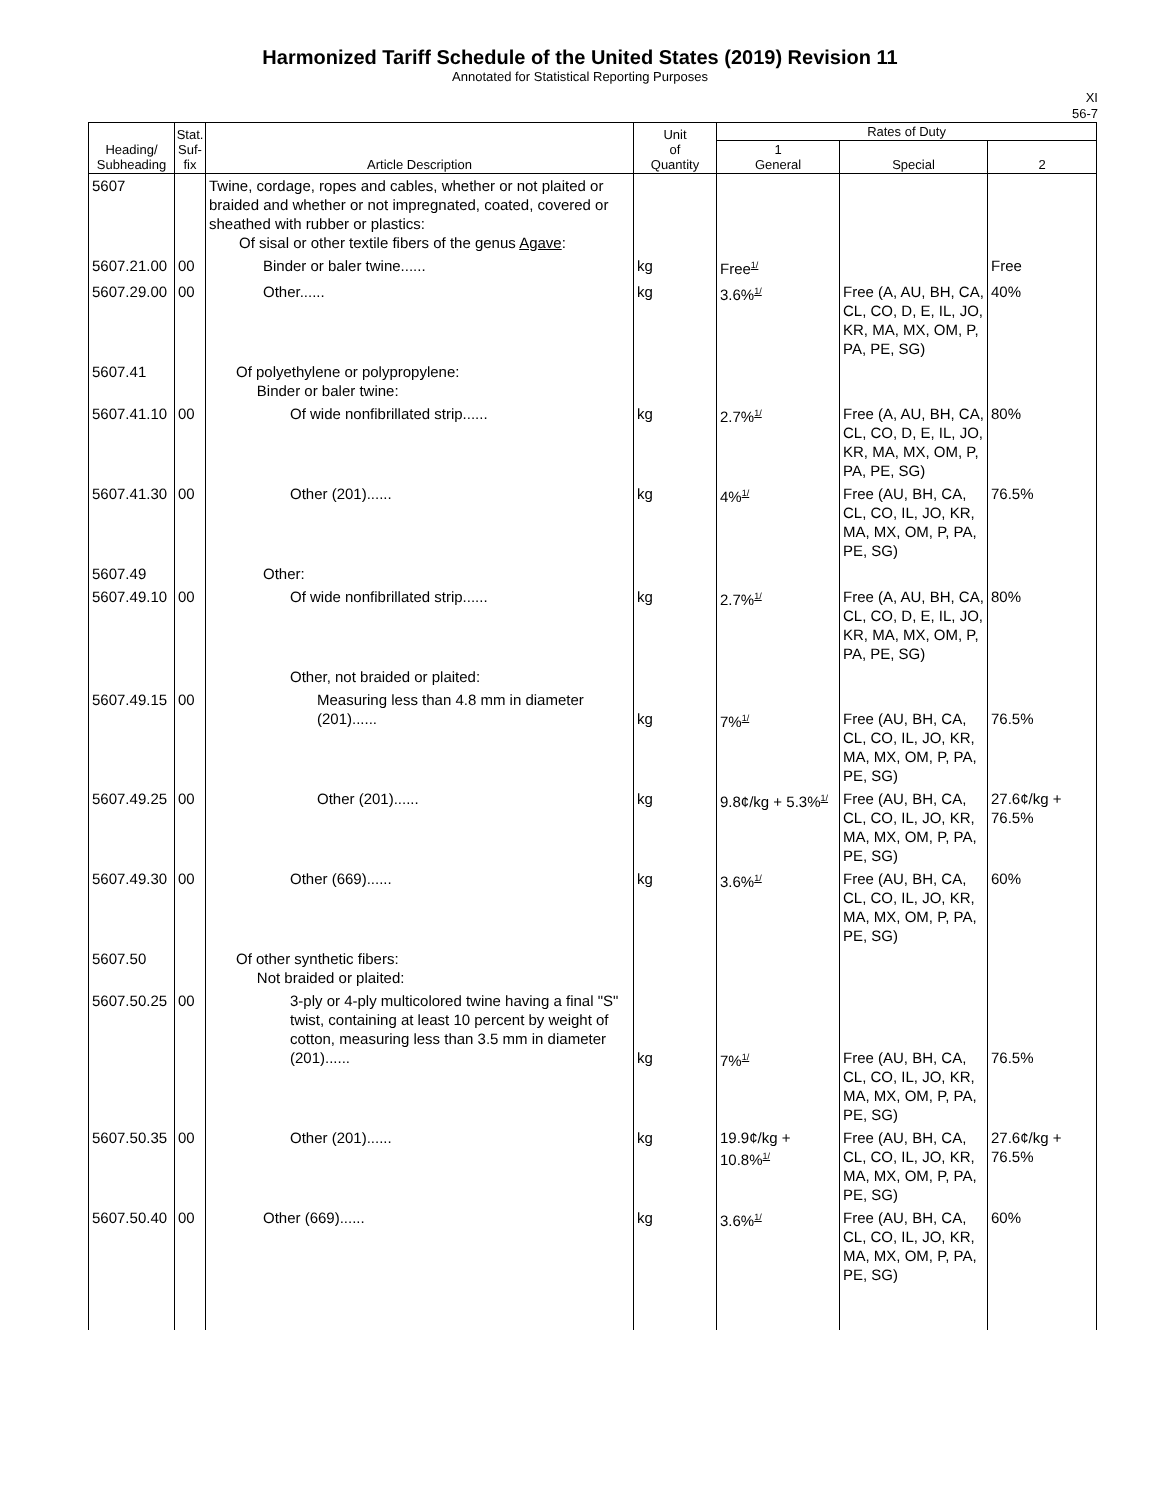Harmonized Tariff Schedule of the United States (2019) Revision 11
Annotated for Statistical Reporting Purposes
XI
56-7
| Heading/ Subheading | Stat. Suf- fix | Article Description | Unit of Quantity | Rates of Duty | | |
| --- | --- | --- | --- | --- | --- | --- |
| | | | | 1 General | Special | 2 |
| 5607 | | Twine, cordage, ropes and cables, whether or not plaited or braided and whether or not impregnated, coated, covered or sheathed with rubber or plastics: Of sisal or other textile fibers of the genus Agave : | | | | |
| 5607.21.00 | 00 | Binder or baler twine...... | kg | Free<sup>1/</sup> | | Free |
| 5607.29.00 | 00 | Other...... | kg | 3.6%<sup>1/</sup> | Free (A, AU, BH, CA, CL, CO, D, E, IL, JO, KR, MA, MX, OM, P, PA, PE, SG) | 40% |
| 5607.41 | | Of polyethylene or polypropylene: Binder or baler twine: | | | | |
| 5607.41.10 | 00 | Of wide nonfibrillated strip...... | kg | 2.7%<sup>1/</sup> | Free (A, AU, BH, CA, CL, CO, D, E, IL, JO, KR, MA, MX, OM, P, PA, PE, SG) | 80% |
| 5607.41.30 | 00 | Other (201)...... | kg | 4%<sup>1/</sup> | Free (AU, BH, CA, CL, CO, IL, JO, KR, MA, MX, OM, P, PA, PE, SG) | 76.5% |
| 5607.49 | | Other: | | | | |
| 5607.49.10 | 00 | Of wide nonfibrillated strip...... | kg | 2.7%<sup>1/</sup> | Free (A, AU, BH, CA, CL, CO, D, E, IL, JO, KR, MA, MX, OM, P, PA, PE, SG) | 80% |
| | | Other, not braided or plaited: | | | | |
| 5607.49.15 | 00 | Measuring less than 4.8 mm in diameter (201)...... | kg | 7%<sup>1/</sup> | Free (AU, BH, CA, CL, CO, IL, JO, KR, MA, MX, OM, P, PA, PE, SG) | 76.5% |
| 5607.49.25 | 00 | Other (201)...... | kg | 9.8¢/kg + 5.3%<sup>1/</sup> | Free (AU, BH, CA, CL, CO, IL, JO, KR, MA, MX, OM, P, PA, PE, SG) | 27.6¢/kg + 76.5% |
| 5607.49.30 | 00 | Other (669)...... | kg | 3.6%<sup>1/</sup> | Free (AU, BH, CA, CL, CO, IL, JO, KR, MA, MX, OM, P, PA, PE, SG) | 60% |
| 5607.50 | | Of other synthetic fibers: Not braided or plaited: | | | | |
| 5607.50.25 | 00 | 3-ply or 4-ply multicolored twine having a final "S" twist, containing at least 10 percent by weight of cotton, measuring less than 3.5 mm in diameter (201)...... | kg | 7%<sup>1/</sup> | Free (AU, BH, CA, CL, CO, IL, JO, KR, MA, MX, OM, P, PA, PE, SG) | 76.5% |
| 5607.50.35 | 00 | Other (201)...... | kg | 19.9¢/kg + 10.8%<sup>1/</sup> | Free (AU, BH, CA, CL, CO, IL, JO, KR, MA, MX, OM, P, PA, PE, SG) | 27.6¢/kg + 76.5% |
| 5607.50.40 | 00 | Other (669)...... | kg | 3.6%<sup>1/</sup> | Free (AU, BH, CA, CL, CO, IL, JO, KR, MA, MX, OM, P, PA, PE, SG) | 60% |